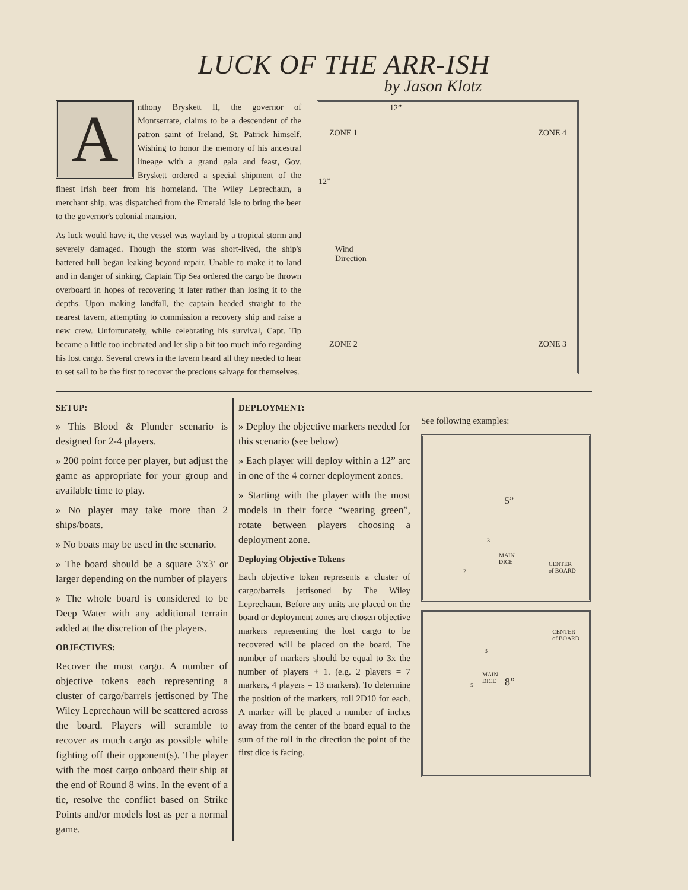LUCK OF THE ARR-ISH
by Jason Klotz
Anthony Bryskett II, the governor of Montserrate, claims to be a descendent of the patron saint of Ireland, St. Patrick himself. Wishing to honor the memory of his ancestral lineage with a grand gala and feast, Gov. Bryskett ordered a special shipment of the finest Irish beer from his homeland. The Wiley Leprechaun, a merchant ship, was dispatched from the Emerald Isle to bring the beer to the governor's colonial mansion.
As luck would have it, the vessel was waylaid by a tropical storm and severely damaged. Though the storm was short-lived, the ship's battered hull began leaking beyond repair. Unable to make it to land and in danger of sinking, Captain Tip Sea ordered the cargo be thrown overboard in hopes of recovering it later rather than losing it to the depths. Upon making landfall, the captain headed straight to the nearest tavern, attempting to commission a recovery ship and raise a new crew. Unfortunately, while celebrating his survival, Capt. Tip became a little too inebriated and let slip a bit too much info regarding his lost cargo. Several crews in the tavern heard all they needed to hear to set sail to be the first to recover the precious salvage for themselves.
12”
ZONE 1 ZONE 4
12”
Wind
Direction
ZONE 2 ZONE 3
SETUP:
» This Blood & Plunder scenario is designed for 2-4 players.
» 200 point force per player, but adjust the game as appropriate for your group and available time to play.
» No player may take more than 2 ships/boats.
» No boats may be used in the scenario.
» The board should be a square 3'x3' or larger depending on the number of players
» The whole board is considered to be Deep Water with any additional terrain added at the discretion of the players.
OBJECTIVES:
Recover the most cargo. A number of objective tokens each representing a cluster of cargo/barrels jettisoned by The Wiley Leprechaun will be scattered across the board. Players will scramble to recover as much cargo as possible while fighting off their opponent(s). The player with the most cargo onboard their ship at the end of Round 8 wins. In the event of a tie, resolve the conflict based on Strike Points and/or models lost as per a normal game.
DEPLOYMENT:
» Deploy the objective markers needed for this scenario (see below)
» Each player will deploy within a 12” arc in one of the 4 corner deployment zones.
» Starting with the player with the most models in their force “wearing green”, rotate between players choosing a deployment zone.
Deploying Objective Tokens
Each objective token represents a cluster of cargo/barrels jettisoned by The Wiley Leprechaun. Before any units are placed on the board or deployment zones are chosen objective markers representing the lost cargo to be recovered will be placed on the board. The number of markers should be equal to 3x the number of players + 1. (e.g. 2 players = 7 markers, 4 players = 13 markers). To determine the position of the markers, roll 2D10 for each. A marker will be placed a number of inches away from the center of the board equal to the sum of the roll in the direction the point of the first dice is facing.
See following examples:
5”
MAIN
DICE CENTER
of BOARD
3
2
CENTER
of BOARD
3
MAIN
DICE 8” 5